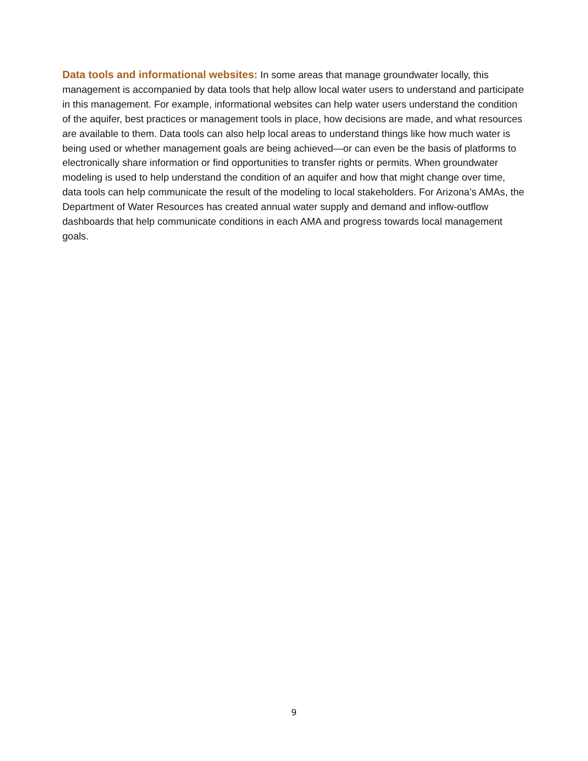Data tools and informational websites: In some areas that manage groundwater locally, this management is accompanied by data tools that help allow local water users to understand and participate in this management. For example, informational websites can help water users understand the condition of the aquifer, best practices or management tools in place, how decisions are made, and what resources are available to them. Data tools can also help local areas to understand things like how much water is being used or whether management goals are being achieved—or can even be the basis of platforms to electronically share information or find opportunities to transfer rights or permits. When groundwater modeling is used to help understand the condition of an aquifer and how that might change over time, data tools can help communicate the result of the modeling to local stakeholders. For Arizona’s AMAs, the Department of Water Resources has created annual water supply and demand and inflow-outflow dashboards that help communicate conditions in each AMA and progress towards local management goals.
9